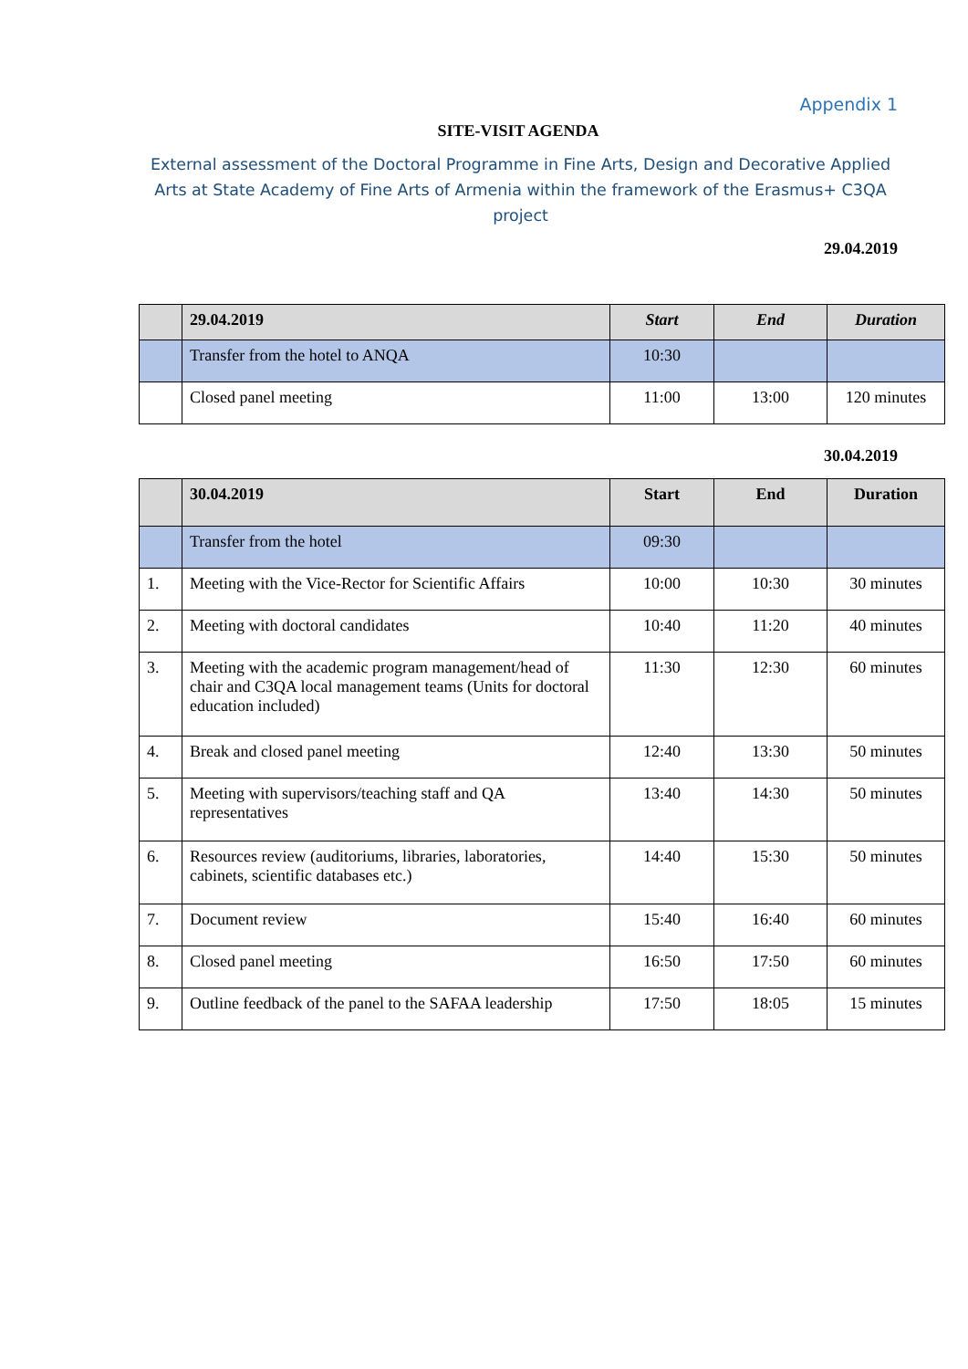Appendix 1
SITE-VISIT AGENDA
External assessment of the Doctoral Programme in Fine Arts, Design and Decorative Applied Arts at State Academy of Fine Arts of Armenia within the framework of the Erasmus+ C3QA project
29.04.2019
| | 29.04.2019 | Start | End | Duration |
| --- | --- | --- | --- | --- |
| | Transfer from the hotel to ANQA | 10:30 | | |
| | Closed panel meeting | 11:00 | 13:00 | 120 minutes |
30.04.2019
| | 30.04.2019 | Start | End | Duration |
| --- | --- | --- | --- | --- |
| | Transfer from the hotel | 09:30 | | |
| 1. | Meeting with the Vice-Rector for Scientific Affairs | 10:00 | 10:30 | 30 minutes |
| 2. | Meeting with doctoral candidates | 10:40 | 11:20 | 40 minutes |
| 3. | Meeting with the academic program management/head of chair and C3QA local management teams (Units for doctoral education included) | 11:30 | 12:30 | 60 minutes |
| 4. | Break and closed panel meeting | 12:40 | 13:30 | 50 minutes |
| 5. | Meeting with supervisors/teaching staff and QA representatives | 13:40 | 14:30 | 50 minutes |
| 6. | Resources review (auditoriums, libraries, laboratories, cabinets, scientific databases etc.) | 14:40 | 15:30 | 50 minutes |
| 7. | Document review | 15:40 | 16:40 | 60 minutes |
| 8. | Closed panel meeting | 16:50 | 17:50 | 60 minutes |
| 9. | Outline feedback of the panel to the SAFAA leadership | 17:50 | 18:05 | 15 minutes |